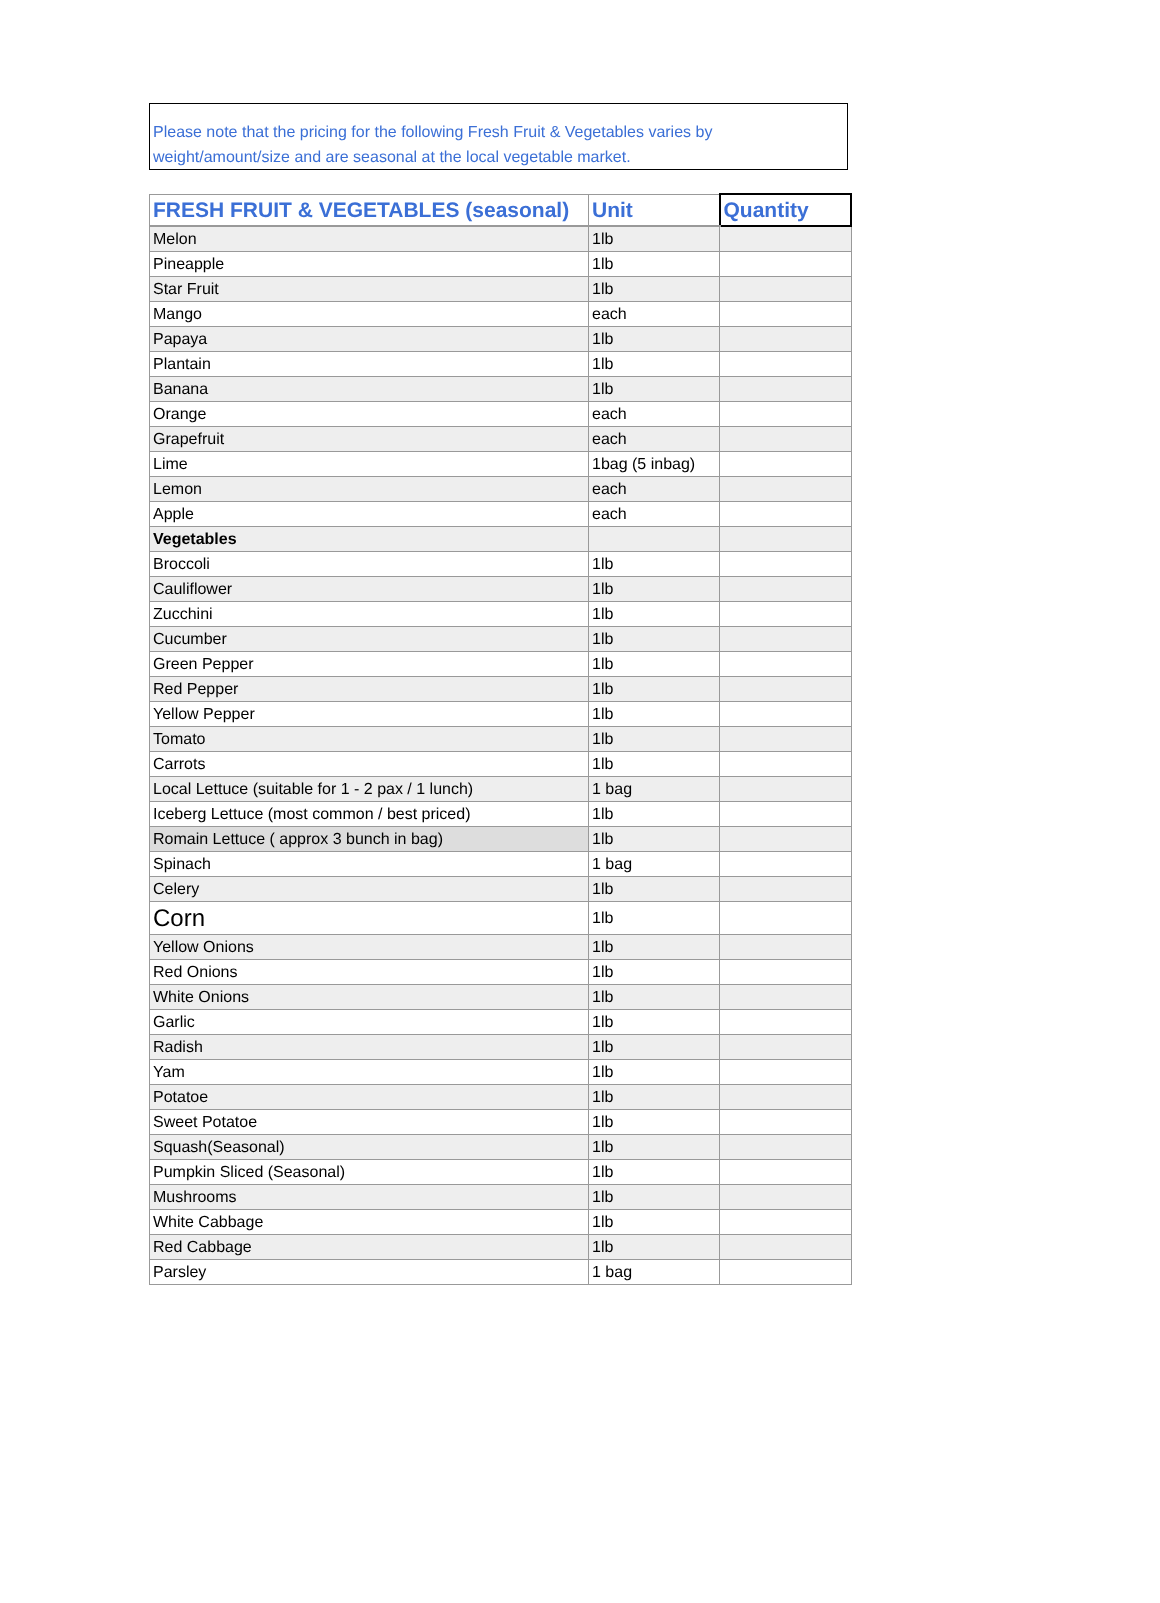Please note that the pricing for the following Fresh Fruit & Vegetables varies by weight/amount/size and are seasonal at the local vegetable market.
| FRESH FRUIT & VEGETABLES (seasonal) | Unit | Quantity |
| --- | --- | --- |
| Melon | 1lb | |
| Pineapple | 1lb | |
| Star Fruit | 1lb | |
| Mango | each | |
| Papaya | 1lb | |
| Plantain | 1lb | |
| Banana | 1lb | |
| Orange | each | |
| Grapefruit | each | |
| Lime | 1bag (5 inbag) | |
| Lemon | each | |
| Apple | each | |
| Vegetables | | |
| Broccoli | 1lb | |
| Cauliflower | 1lb | |
| Zucchini | 1lb | |
| Cucumber | 1lb | |
| Green Pepper | 1lb | |
| Red Pepper | 1lb | |
| Yellow Pepper | 1lb | |
| Tomato | 1lb | |
| Carrots | 1lb | |
| Local Lettuce (suitable for 1 - 2 pax / 1 lunch) | 1 bag | |
| Iceberg Lettuce (most common / best priced) | 1lb | |
| Romain Lettuce ( approx 3 bunch in bag) | 1lb | |
| Spinach | 1 bag | |
| Celery | 1lb | |
| Corn | 1lb | |
| Yellow Onions | 1lb | |
| Red Onions | 1lb | |
| White Onions | 1lb | |
| Garlic | 1lb | |
| Radish | 1lb | |
| Yam | 1lb | |
| Potatoe | 1lb | |
| Sweet Potatoe | 1lb | |
| Squash(Seasonal) | 1lb | |
| Pumpkin Sliced (Seasonal) | 1lb | |
| Mushrooms | 1lb | |
| White Cabbage | 1lb | |
| Red Cabbage | 1lb | |
| Parsley | 1 bag | |